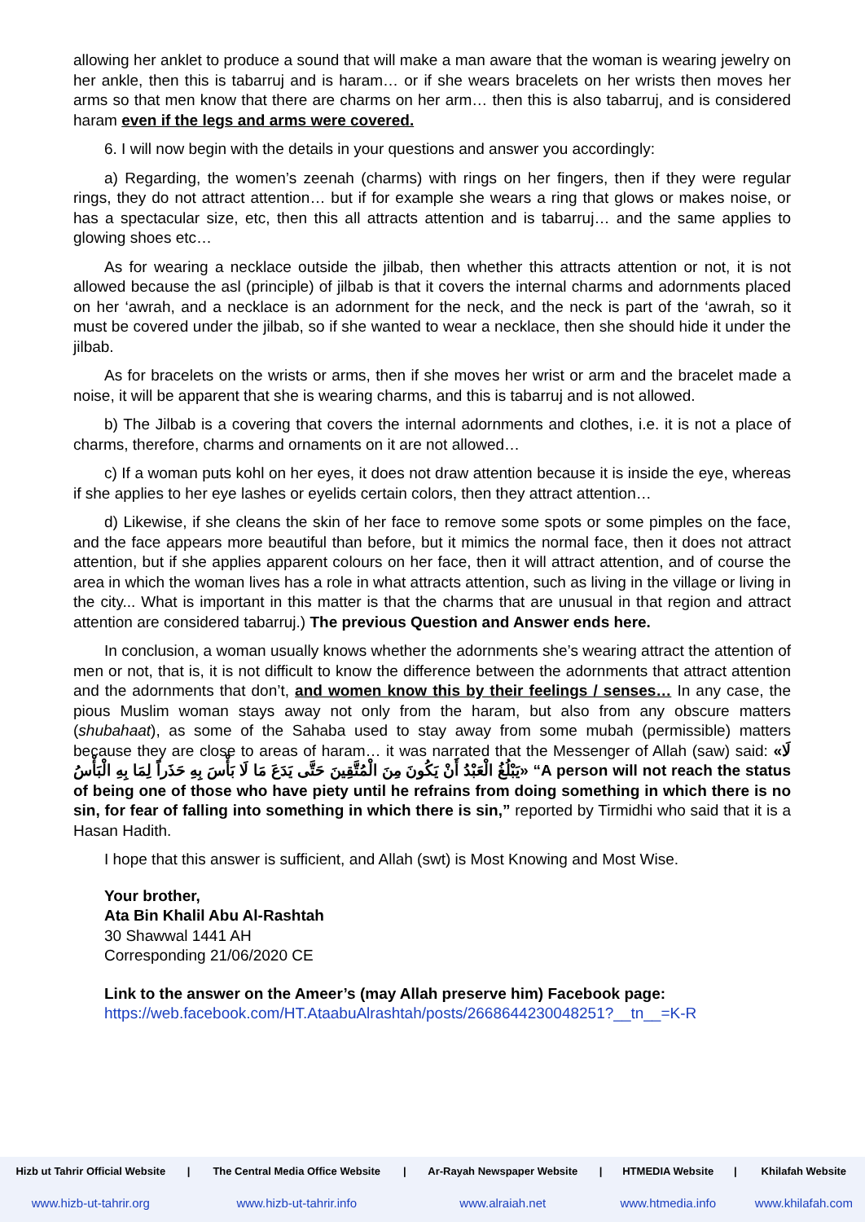allowing her anklet to produce a sound that will make a man aware that the woman is wearing jewelry on her ankle, then this is tabarruj and is haram… or if she wears bracelets on her wrists then moves her arms so that men know that there are charms on her arm… then this is also tabarruj, and is considered haram even if the legs and arms were covered.
6. I will now begin with the details in your questions and answer you accordingly:
a) Regarding, the women’s zeenah (charms) with rings on her fingers, then if they were regular rings, they do not attract attention… but if for example she wears a ring that glows or makes noise, or has a spectacular size, etc, then this all attracts attention and is tabarruj… and the same applies to glowing shoes etc…
As for wearing a necklace outside the jilbab, then whether this attracts attention or not, it is not allowed because the asl (principle) of jilbab is that it covers the internal charms and adornments placed on her ‘awrah, and a necklace is an adornment for the neck, and the neck is part of the ‘awrah, so it must be covered under the jilbab, so if she wanted to wear a necklace, then she should hide it under the jilbab.
As for bracelets on the wrists or arms, then if she moves her wrist or arm and the bracelet made a noise, it will be apparent that she is wearing charms, and this is tabarruj and is not allowed.
b) The Jilbab is a covering that covers the internal adornments and clothes, i.e. it is not a place of charms, therefore, charms and ornaments on it are not allowed…
c) If a woman puts kohl on her eyes, it does not draw attention because it is inside the eye, whereas if she applies to her eye lashes or eyelids certain colors, then they attract attention…
d) Likewise, if she cleans the skin of her face to remove some spots or some pimples on the face, and the face appears more beautiful than before, but it mimics the normal face, then it does not attract attention, but if she applies apparent colours on her face, then it will attract attention, and of course the area in which the woman lives has a role in what attracts attention, such as living in the village or living in the city... What is important in this matter is that the charms that are unusual in that region and attract attention are considered tabarruj.) The previous Question and Answer ends here.
In conclusion, a woman usually knows whether the adornments she’s wearing attract the attention of men or not, that is, it is not difficult to know the difference between the adornments that attract attention and the adornments that don’t, and women know this by their feelings / senses… In any case, the pious Muslim woman stays away not only from the haram, but also from any obscure matters (shubahaat), as some of the Sahaba used to stay away from some mubah (permissible) matters because they are close to areas of haram… it was narrated that the Messenger of Allah (saw) said: «لَا يَبْلُغُ الْعَبْدُ أَنْ يَكُونَ مِنَ الْمُتَّقِينَ حَتَّى يَدَعَ مَا لَا بَأْسَ بِهِ حَذَراً لِمَا بِهِ الْبَأْسُ» “A person will not reach the status of being one of those who have piety until he refrains from doing something in which there is no sin, for fear of falling into something in which there is sin,” reported by Tirmidhi who said that it is a Hasan Hadith.
I hope that this answer is sufficient, and Allah (swt) is Most Knowing and Most Wise.
Your brother,
Ata Bin Khalil Abu Al-Rashtah
30 Shawwal 1441 AH
Corresponding 21/06/2020 CE
Link to the answer on the Ameer’s (may Allah preserve him) Facebook page:
https://web.facebook.com/HT.AtaabuAlrashtah/posts/2668644230048251?__tn__=K-R
| Hizb ut Tahrir Official Website | / | The Central Media Office Website | / | Ar-Rayah Newspaper Website | / | HTMEDIA Website | / | Khilafah Website |
| --- | --- | --- | --- | --- | --- | --- | --- | --- |
| www.hizb-ut-tahrir.org | | www.hizb-ut-tahrir.info | | www.alraiah.net | | www.htmedia.info | | www.khilafah.com |